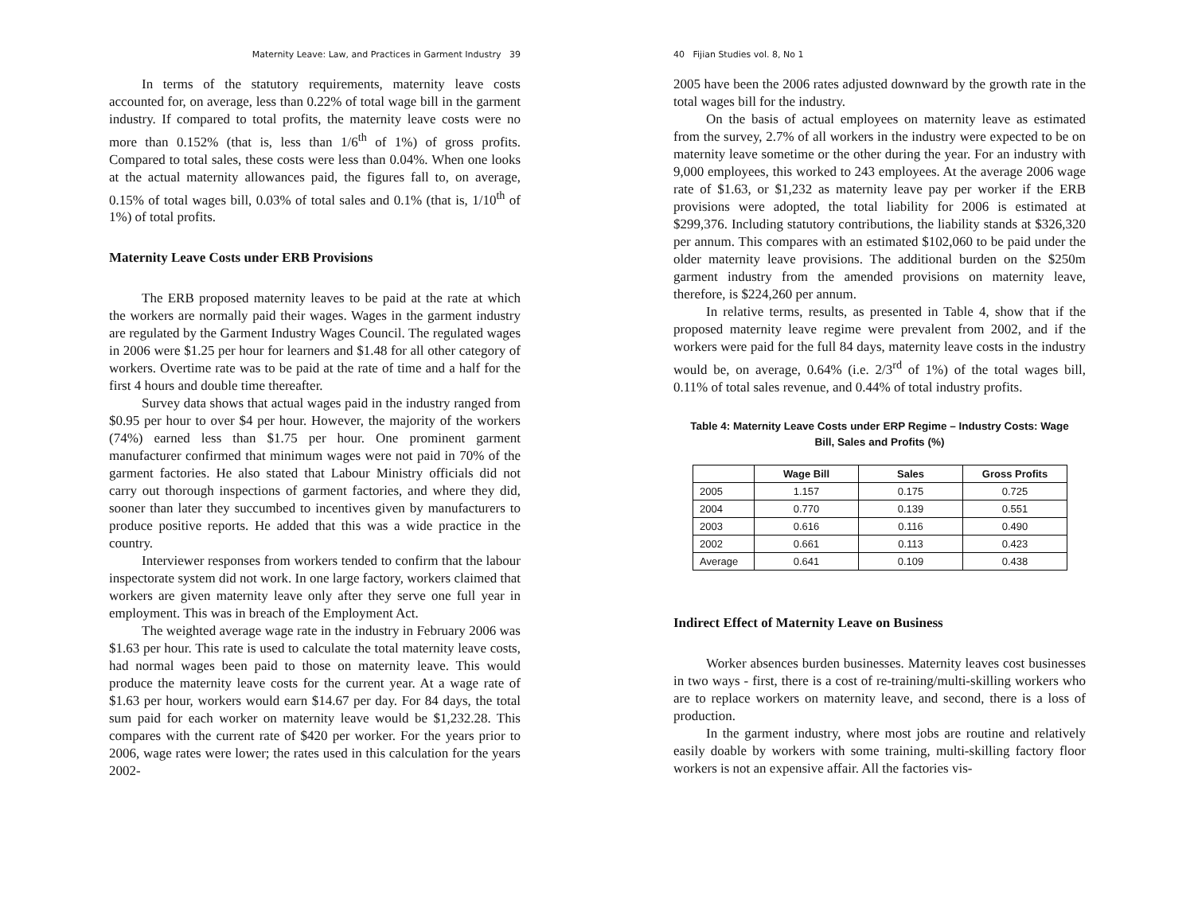Maternity Leave: Law, and Practices in Garment Industry 39
In terms of the statutory requirements, maternity leave costs accounted for, on average, less than 0.22% of total wage bill in the garment industry. If compared to total profits, the maternity leave costs were no more than 0.152% (that is, less than 1/6<sup>th</sup> of 1%) of gross profits. Compared to total sales, these costs were less than 0.04%. When one looks at the actual maternity allowances paid, the figures fall to, on average, 0.15% of total wages bill, 0.03% of total sales and 0.1% (that is, 1/10<sup>th</sup> of 1%) of total profits.
Maternity Leave Costs under ERB Provisions
The ERB proposed maternity leaves to be paid at the rate at which the workers are normally paid their wages. Wages in the garment industry are regulated by the Garment Industry Wages Council. The regulated wages in 2006 were $1.25 per hour for learners and $1.48 for all other category of workers. Overtime rate was to be paid at the rate of time and a half for the first 4 hours and double time thereafter.
Survey data shows that actual wages paid in the industry ranged from $0.95 per hour to over $4 per hour. However, the majority of the workers (74%) earned less than $1.75 per hour. One prominent garment manufacturer confirmed that minimum wages were not paid in 70% of the garment factories. He also stated that Labour Ministry officials did not carry out thorough inspections of garment factories, and where they did, sooner than later they succumbed to incentives given by manufacturers to produce positive reports. He added that this was a wide practice in the country.
Interviewer responses from workers tended to confirm that the labour inspectorate system did not work. In one large factory, workers claimed that workers are given maternity leave only after they serve one full year in employment. This was in breach of the Employment Act.
The weighted average wage rate in the industry in February 2006 was $1.63 per hour. This rate is used to calculate the total maternity leave costs, had normal wages been paid to those on maternity leave. This would produce the maternity leave costs for the current year. At a wage rate of $1.63 per hour, workers would earn $14.67 per day. For 84 days, the total sum paid for each worker on maternity leave would be $1,232.28. This compares with the current rate of $420 per worker. For the years prior to 2006, wage rates were lower; the rates used in this calculation for the years 2002-
40 Fijian Studies vol. 8, No 1
2005 have been the 2006 rates adjusted downward by the growth rate in the total wages bill for the industry.
On the basis of actual employees on maternity leave as estimated from the survey, 2.7% of all workers in the industry were expected to be on maternity leave sometime or the other during the year. For an industry with 9,000 employees, this worked to 243 employees. At the average 2006 wage rate of $1.63, or $1,232 as maternity leave pay per worker if the ERB provisions were adopted, the total liability for 2006 is estimated at $299,376. Including statutory contributions, the liability stands at $326,320 per annum. This compares with an estimated $102,060 to be paid under the older maternity leave provisions. The additional burden on the $250m garment industry from the amended provisions on maternity leave, therefore, is $224,260 per annum.
In relative terms, results, as presented in Table 4, show that if the proposed maternity leave regime were prevalent from 2002, and if the workers were paid for the full 84 days, maternity leave costs in the industry would be, on average, 0.64% (i.e. 2/3<sup>rd</sup> of 1%) of the total wages bill, 0.11% of total sales revenue, and 0.44% of total industry profits.
Table 4: Maternity Leave Costs under ERP Regime – Industry Costs: Wage
Bill, Sales and Profits (%)
| | Wage Bill | Sales | Gross Profits |
| --- | --- | --- | --- |
| 2005 | 1.157 | 0.175 | 0.725 |
| 2004 | 0.770 | 0.139 | 0.551 |
| 2003 | 0.616 | 0.116 | 0.490 |
| 2002 | 0.661 | 0.113 | 0.423 |
| Average | 0.641 | 0.109 | 0.438 |
Indirect Effect of Maternity Leave on Business
Worker absences burden businesses. Maternity leaves cost businesses in two ways - first, there is a cost of re-training/multi-skilling workers who are to replace workers on maternity leave, and second, there is a loss of production.
In the garment industry, where most jobs are routine and relatively easily doable by workers with some training, multi-skilling factory floor workers is not an expensive affair. All the factories vis-